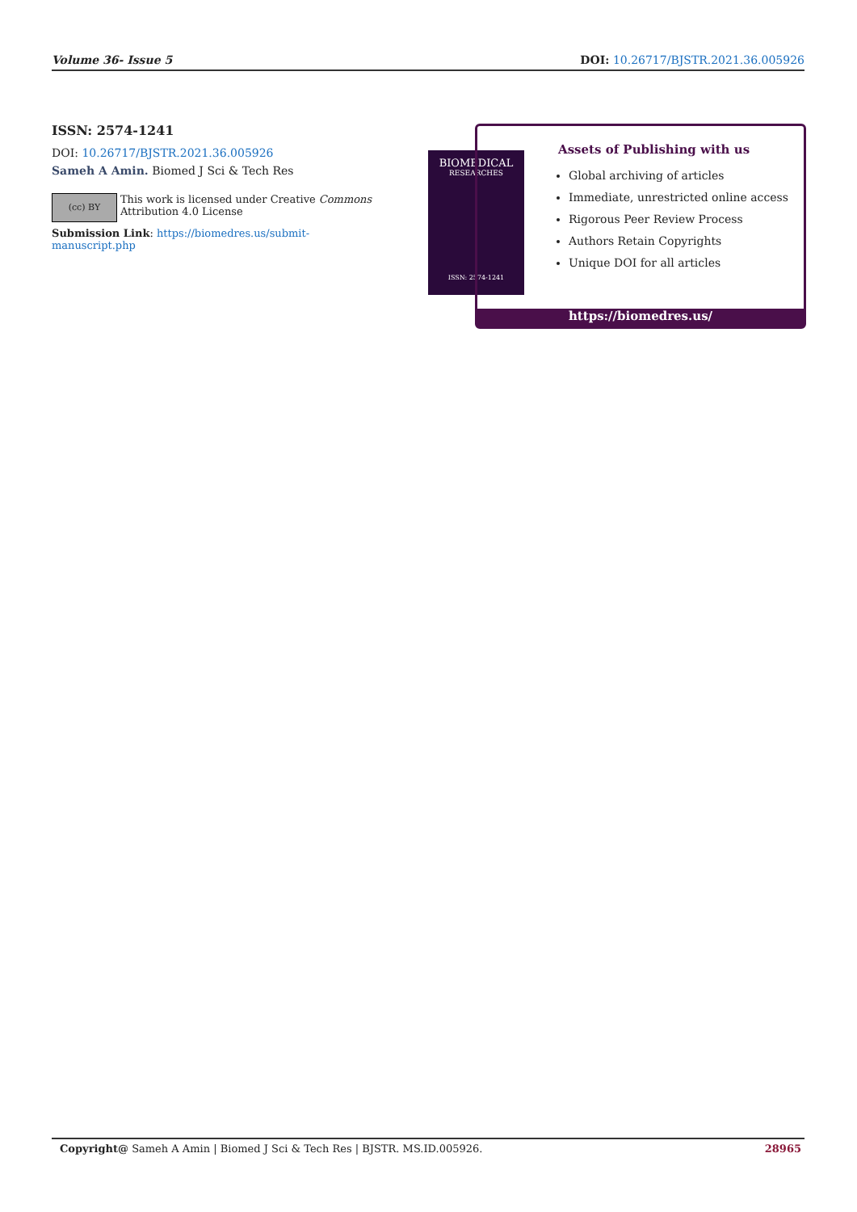Volume 36- Issue 5 DOI: 10.26717/BJSTR.2021.36.005926
ISSN: 2574-1241
DOI: 10.26717/BJSTR.2021.36.005926
Sameh A Amin. Biomed J Sci & Tech Res
(cc) BY
This work is licensed under Creative Commons Attribution 4.0 License
Submission Link: https://biomedres.us/submit-manuscript.php
BIOMEDICAL
RESEARCHES
ISSN: 2574-1241
Assets of Publishing with us
Global archiving of articles
Immediate, unrestricted online access
Rigorous Peer Review Process
Authors Retain Copyrights
Unique DOI for all articles
https://biomedres.us/
Copyright@ Sameh A Amin | Biomed J Sci & Tech Res | BJSTR. MS.ID.005926. 28965